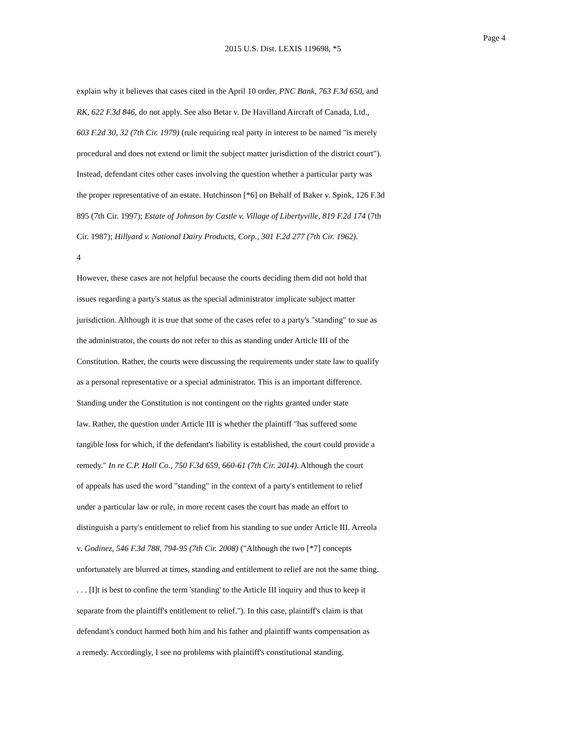Page 4
2015 U.S. Dist. LEXIS 119698, *5
explain why it believes that cases cited in the April 10 order, PNC Bank, 763 F.3d 650, and
RK, 622 F.3d 846, do not apply. See also Betar v. De Havilland Aircraft of Canada, Ltd.,
603 F.2d 30, 32 (7th Cir. 1979) (rule requiring real party in interest to be named "is merely
procedural and does not extend or limit the subject matter jurisdiction of the district court").
Instead, defendant cites other cases involving the question whether a particular party was
the proper representative of an estate. Hutchinson [*6] on Behalf of Baker v. Spink, 126 F.3d
895 (7th Cir. 1997); Estate of Johnson by Castle v. Village of Libertyville, 819 F.2d 174 (7th
Cir. 1987); Hillyard v. National Dairy Products, Corp., 301 F.2d 277 (7th Cir. 1962).
4
However, these cases are not helpful because the courts deciding them did not hold that
issues regarding a party's status as the special administrator implicate subject matter
jurisdiction. Although it is true that some of the cases refer to a party's "standing" to sue as
the administrator, the courts do not refer to this as standing under Article III of the
Constitution. Rather, the courts were discussing the requirements under state law to qualify
as a personal representative or a special administrator. This is an important difference.
Standing under the Constitution is not contingent on the rights granted under state
law. Rather, the question under Article III is whether the plaintiff "has suffered some
tangible loss for which, if the defendant's liability is established, the court could provide a
remedy." In re C.P. Hall Co., 750 F.3d 659, 660-61 (7th Cir. 2014). Although the court
of appeals has used the word "standing" in the context of a party's entitlement to relief
under a particular law or rule, in more recent cases the court has made an effort to
distinguish a party's entitlement to relief from his standing to sue under Article III. Arreola
v. Godinez, 546 F.3d 788, 794-95 (7th Cir. 2008) ("Although the two [*7] concepts
unfortunately are blurred at times, standing and entitlement to relief are not the same thing.
. . . [I]t is best to confine the term 'standing' to the Article III inquiry and thus to keep it
separate from the plaintiff's entitlement to relief."). In this case, plaintiff's claim is that
defendant's conduct harmed both him and his father and plaintiff wants compensation as
a remedy. Accordingly, I see no problems with plaintiff's constitutional standing.